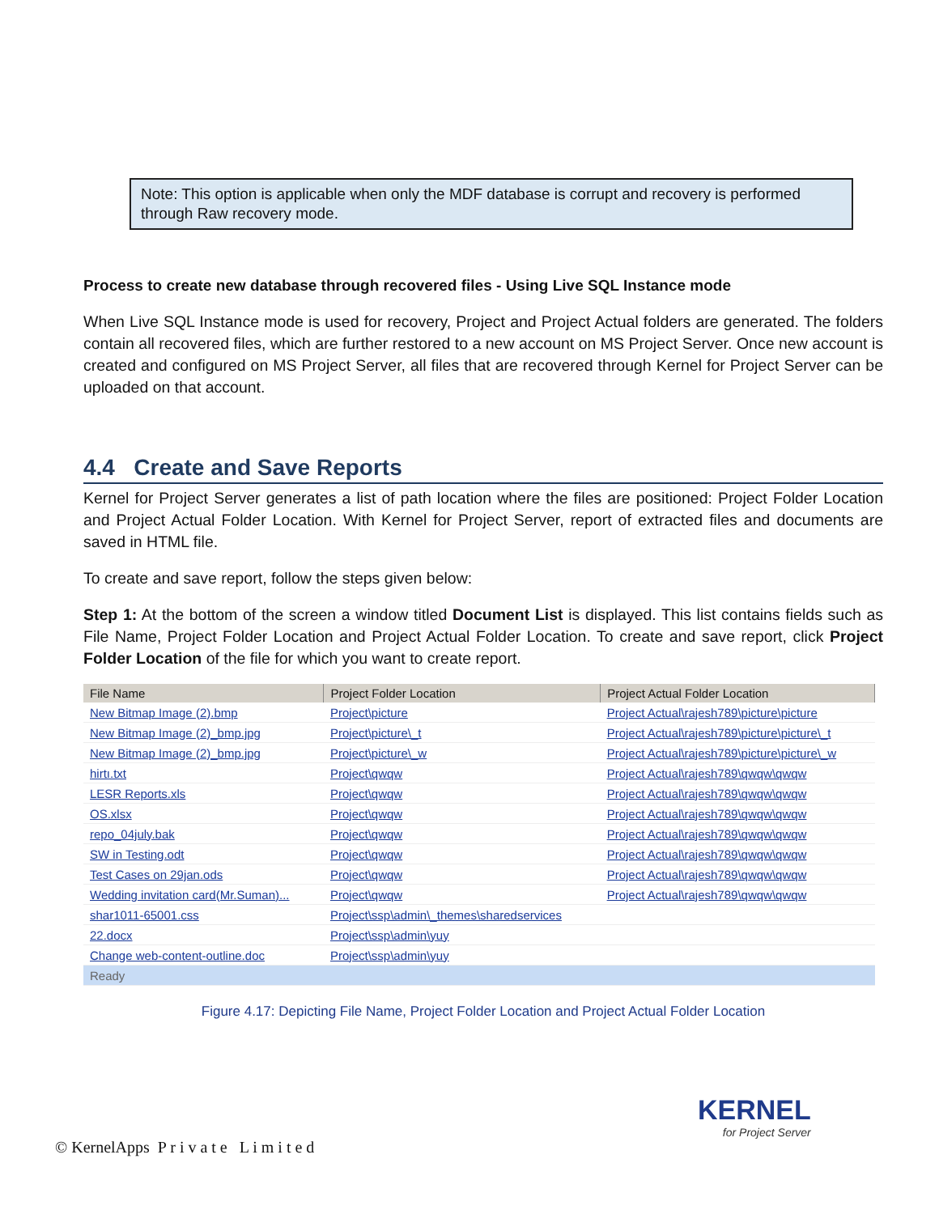Note: This option is applicable when only the MDF database is corrupt and recovery is performed through Raw recovery mode.
Process to create new database through recovered files - Using Live SQL Instance mode
When Live SQL Instance mode is used for recovery, Project and Project Actual folders are generated. The folders contain all recovered files, which are further restored to a new account on MS Project Server. Once new account is created and configured on MS Project Server, all files that are recovered through Kernel for Project Server can be uploaded on that account.
4.4 Create and Save Reports
Kernel for Project Server generates a list of path location where the files are positioned: Project Folder Location and Project Actual Folder Location. With Kernel for Project Server, report of extracted files and documents are saved in HTML file.
To create and save report, follow the steps given below:
Step 1: At the bottom of the screen a window titled Document List is displayed. This list contains fields such as File Name, Project Folder Location and Project Actual Folder Location. To create and save report, click Project Folder Location of the file for which you want to create report.
| File Name | Project Folder Location | Project Actual Folder Location |
| --- | --- | --- |
| New Bitmap Image (2).bmp | Project\picture | Project Actual\rajesh789\picture\picture |
| New Bitmap Image (2)_bmp.jpg | Project\picture\_t | Project Actual\rajesh789\picture\picture\_t |
| New Bitmap Image (2)_bmp.jpg | Project\picture\_w | Project Actual\rajesh789\picture\picture\_w |
| hirtı.txt | Project\qwqw | Project Actual\rajesh789\qwqw\qwqw |
| LESR Reports.xls | Project\qwqw | Project Actual\rajesh789\qwqw\qwqw |
| OS.xlsx | Project\qwqw | Project Actual\rajesh789\qwqw\qwqw |
| repo_04july.bak | Project\qwqw | Project Actual\rajesh789\qwqw\qwqw |
| SW in Testing.odt | Project\qwqw | Project Actual\rajesh789\qwqw\qwqw |
| Test Cases on 29jan.ods | Project\qwqw | Project Actual\rajesh789\qwqw\qwqw |
| Wedding invitation card(Mr.Suman)... | Project\qwqw | Project Actual\rajesh789\qwqw\qwqw |
| shar1011-65001.css | Project\ssp\admin\_themes\sharedservices | |
| 22.docx | Project\ssp\admin\yuy | |
| Change web-content-outline.doc | Project\ssp\admin\yuy | |
| Ready | | |
Figure 4.17: Depicting File Name, Project Folder Location and Project Actual Folder Location
© KernelApps P r i v a t e L i m i t e d
KERNEL
for Project Server